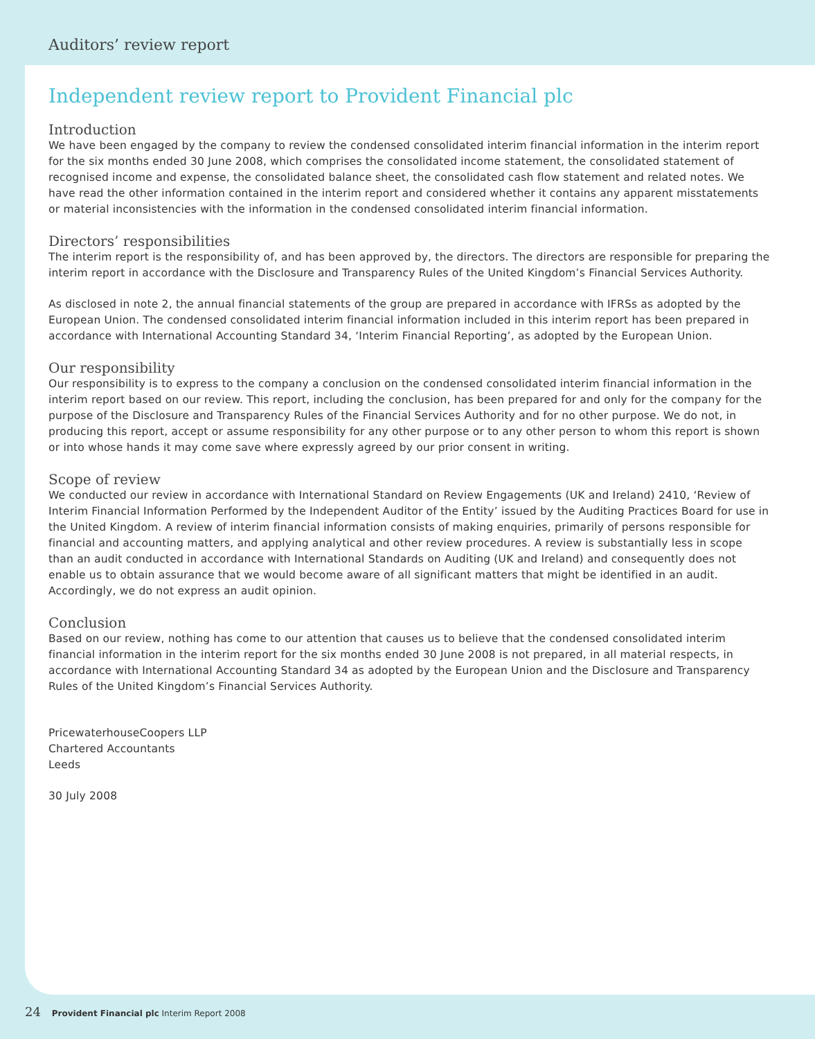Auditors’ review report
Independent review report to Provident Financial plc
Introduction
We have been engaged by the company to review the condensed consolidated interim financial information in the interim report for the six months ended 30 June 2008, which comprises the consolidated income statement, the consolidated statement of recognised income and expense, the consolidated balance sheet, the consolidated cash flow statement and related notes. We have read the other information contained in the interim report and considered whether it contains any apparent misstatements or material inconsistencies with the information in the condensed consolidated interim financial information.
Directors’ responsibilities
The interim report is the responsibility of, and has been approved by, the directors. The directors are responsible for preparing the interim report in accordance with the Disclosure and Transparency Rules of the United Kingdom’s Financial Services Authority.
As disclosed in note 2, the annual financial statements of the group are prepared in accordance with IFRSs as adopted by the European Union. The condensed consolidated interim financial information included in this interim report has been prepared in accordance with International Accounting Standard 34, ‘Interim Financial Reporting’, as adopted by the European Union.
Our responsibility
Our responsibility is to express to the company a conclusion on the condensed consolidated interim financial information in the interim report based on our review. This report, including the conclusion, has been prepared for and only for the company for the purpose of the Disclosure and Transparency Rules of the Financial Services Authority and for no other purpose. We do not, in producing this report, accept or assume responsibility for any other purpose or to any other person to whom this report is shown or into whose hands it may come save where expressly agreed by our prior consent in writing.
Scope of review
We conducted our review in accordance with International Standard on Review Engagements (UK and Ireland) 2410, ‘Review of Interim Financial Information Performed by the Independent Auditor of the Entity’ issued by the Auditing Practices Board for use in the United Kingdom. A review of interim financial information consists of making enquiries, primarily of persons responsible for financial and accounting matters, and applying analytical and other review procedures. A review is substantially less in scope than an audit conducted in accordance with International Standards on Auditing (UK and Ireland) and consequently does not enable us to obtain assurance that we would become aware of all significant matters that might be identified in an audit. Accordingly, we do not express an audit opinion.
Conclusion
Based on our review, nothing has come to our attention that causes us to believe that the condensed consolidated interim financial information in the interim report for the six months ended 30 June 2008 is not prepared, in all material respects, in accordance with International Accounting Standard 34 as adopted by the European Union and the Disclosure and Transparency Rules of the United Kingdom’s Financial Services Authority.
PricewaterhouseCoopers LLP
Chartered Accountants
Leeds
30 July 2008
24 Provident Financial plc Interim Report 2008